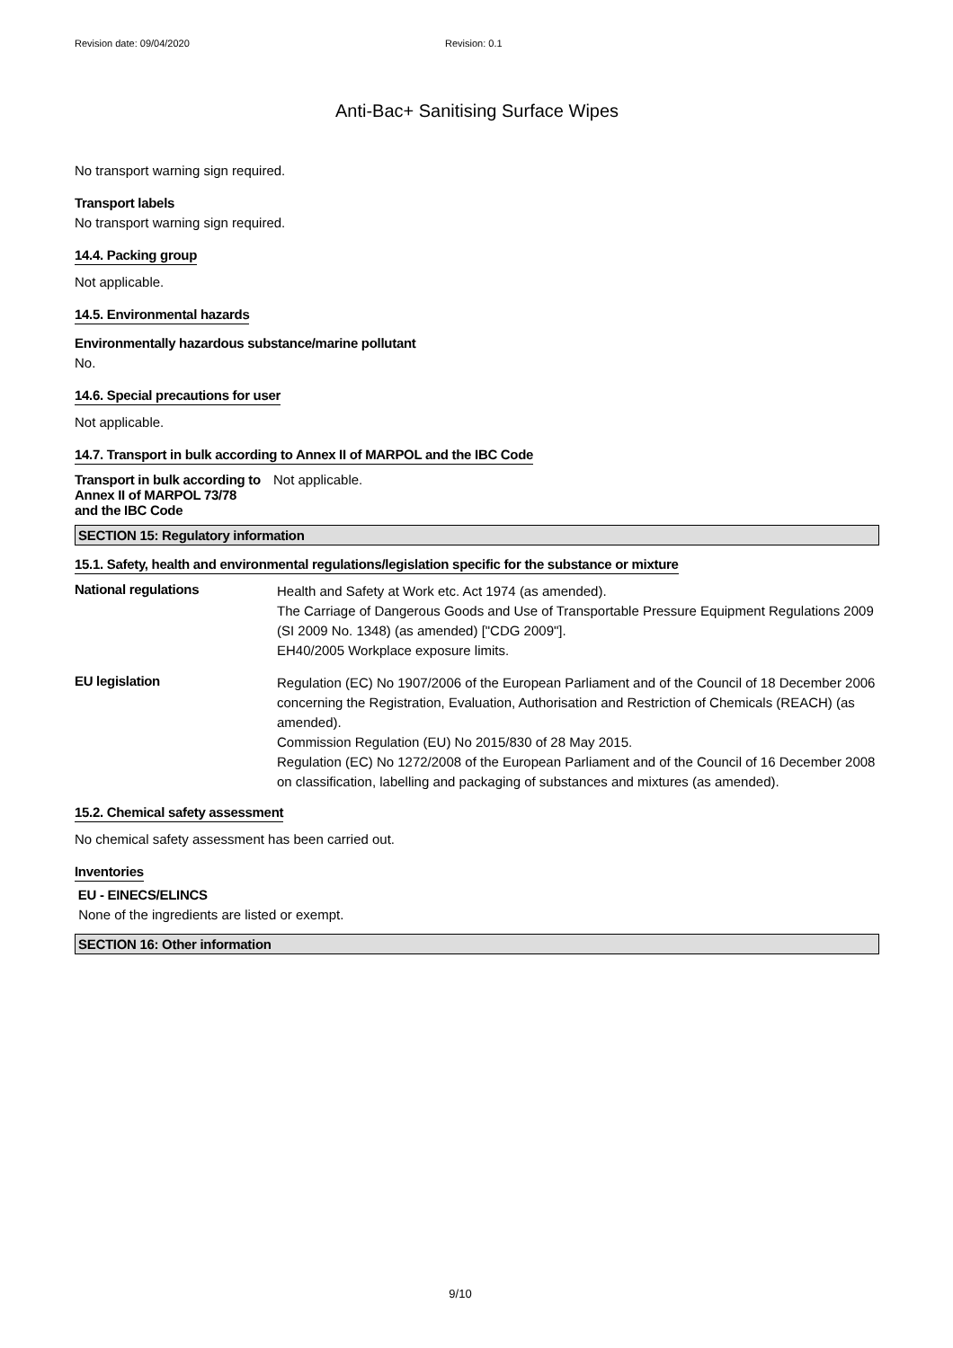Revision date: 09/04/2020 Revision: 0.1
Anti-Bac+ Sanitising Surface Wipes
No transport warning sign required.
Transport labels
No transport warning sign required.
14.4. Packing group
Not applicable.
14.5. Environmental hazards
Environmentally hazardous substance/marine pollutant
No.
14.6. Special precautions for user
Not applicable.
14.7. Transport in bulk according to Annex II of MARPOL and the IBC Code
Transport in bulk according to
Annex II of MARPOL 73/78
and the IBC Code
Not applicable.
SECTION 15: Regulatory information
15.1. Safety, health and environmental regulations/legislation specific for the substance or mixture
National regulations
Health and Safety at Work etc. Act 1974 (as amended).
The Carriage of Dangerous Goods and Use of Transportable Pressure Equipment Regulations 2009 (SI 2009 No. 1348) (as amended) ["CDG 2009"].
EH40/2005 Workplace exposure limits.
EU legislation
Regulation (EC) No 1907/2006 of the European Parliament and of the Council of 18 December 2006 concerning the Registration, Evaluation, Authorisation and Restriction of Chemicals (REACH) (as amended).
Commission Regulation (EU) No 2015/830 of 28 May 2015.
Regulation (EC) No 1272/2008 of the European Parliament and of the Council of 16 December 2008 on classification, labelling and packaging of substances and mixtures (as amended).
15.2. Chemical safety assessment
No chemical safety assessment has been carried out.
Inventories
EU - EINECS/ELINCS
None of the ingredients are listed or exempt.
SECTION 16: Other information
9/10